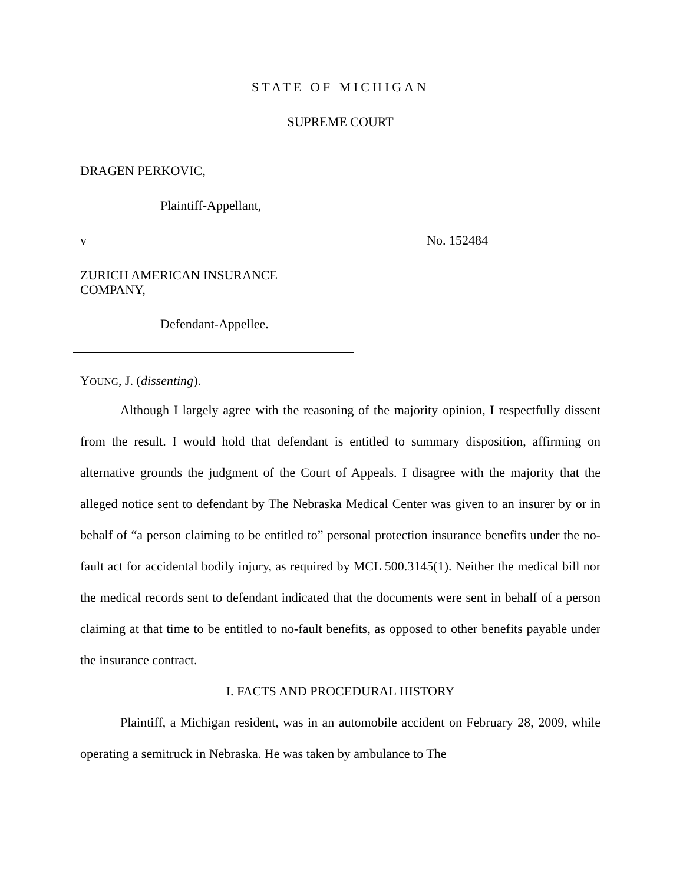STATE OF MICHIGAN
SUPREME COURT
DRAGEN PERKOVIC,
Plaintiff-Appellant,
v No. 152484
ZURICH AMERICAN INSURANCE
COMPANY,
Defendant-Appellee.
YOUNG, J. (dissenting).
Although I largely agree with the reasoning of the majority opinion, I respectfully dissent from the result. I would hold that defendant is entitled to summary disposition, affirming on alternative grounds the judgment of the Court of Appeals. I disagree with the majority that the alleged notice sent to defendant by The Nebraska Medical Center was given to an insurer by or in behalf of “a person claiming to be entitled to” personal protection insurance benefits under the no-fault act for accidental bodily injury, as required by MCL 500.3145(1). Neither the medical bill nor the medical records sent to defendant indicated that the documents were sent in behalf of a person claiming at that time to be entitled to no-fault benefits, as opposed to other benefits payable under the insurance contract.
I. FACTS AND PROCEDURAL HISTORY
Plaintiff, a Michigan resident, was in an automobile accident on February 28, 2009, while operating a semitruck in Nebraska. He was taken by ambulance to The